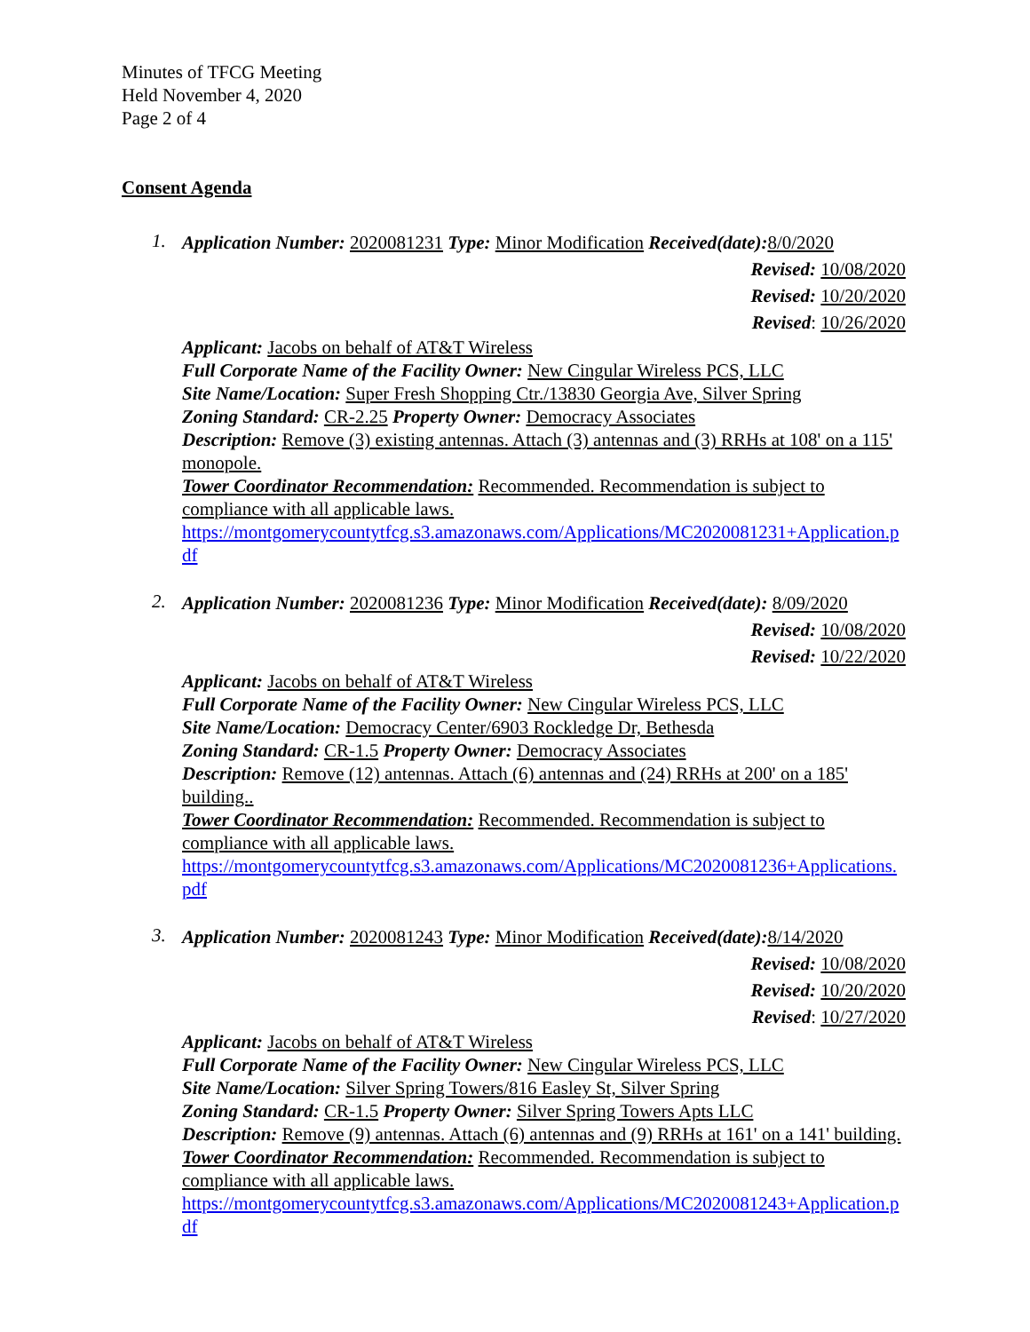Minutes of TFCG Meeting
Held November 4, 2020
Page 2 of 4
Consent Agenda
1.
Application Number: 2020081231 Type: Minor Modification Received(date): 8/0/2020
Revised: 10/08/2020
Revised: 10/20/2020
Revised: 10/26/2020
Applicant: Jacobs on behalf of AT&T Wireless
Full Corporate Name of the Facility Owner: New Cingular Wireless PCS, LLC
Site Name/Location: Super Fresh Shopping Ctr./13830 Georgia Ave, Silver Spring
Zoning Standard: CR-2.25 Property Owner: Democracy Associates
Description: Remove (3) existing antennas. Attach (3) antennas and (3) RRHs at 108' on a 115' monopole.
Tower Coordinator Recommendation: Recommended. Recommendation is subject to compliance with all applicable laws.
https://montgomerycountytfcg.s3.amazonaws.com/Applications/MC2020081231+Application.pdf
2.
Application Number: 2020081236 Type: Minor Modification Received(date): 8/09/2020
Revised: 10/08/2020
Revised: 10/22/2020
Applicant: Jacobs on behalf of AT&T Wireless
Full Corporate Name of the Facility Owner: New Cingular Wireless PCS, LLC
Site Name/Location: Democracy Center/6903 Rockledge Dr, Bethesda
Zoning Standard: CR-1.5 Property Owner: Democracy Associates
Description: Remove (12) antennas. Attach (6) antennas and (24) RRHs at 200' on a 185' building..
Tower Coordinator Recommendation: Recommended. Recommendation is subject to compliance with all applicable laws.
https://montgomerycountytfcg.s3.amazonaws.com/Applications/MC2020081236+Applications.pdf
3.
Application Number: 2020081243 Type: Minor Modification Received(date): 8/14/2020
Revised: 10/08/2020
Revised: 10/20/2020
Revised: 10/27/2020
Applicant: Jacobs on behalf of AT&T Wireless
Full Corporate Name of the Facility Owner: New Cingular Wireless PCS, LLC
Site Name/Location: Silver Spring Towers/816 Easley St, Silver Spring
Zoning Standard: CR-1.5 Property Owner: Silver Spring Towers Apts LLC
Description: Remove (9) antennas. Attach (6) antennas and (9) RRHs at 161' on a 141' building.
Tower Coordinator Recommendation: Recommended. Recommendation is subject to compliance with all applicable laws.
https://montgomerycountytfcg.s3.amazonaws.com/Applications/MC2020081243+Application.pdf